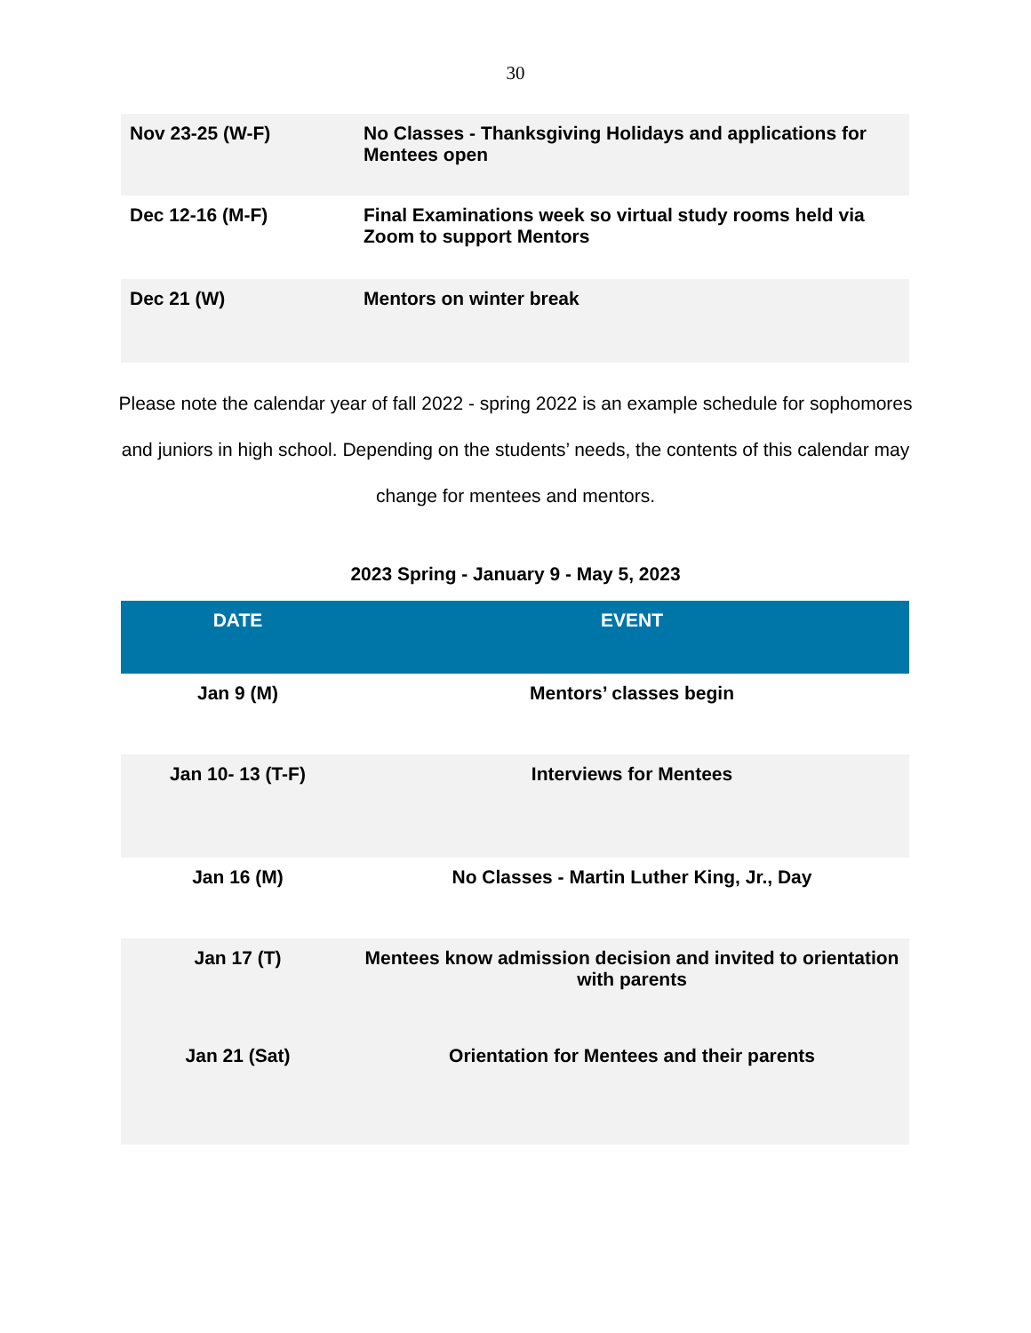30
| Nov 23-25 (W-F) | No Classes - Thanksgiving Holidays and applications for Mentees open |
| Dec 12-16 (M-F) | Final Examinations week so virtual study rooms held via Zoom to support Mentors |
| Dec 21 (W) | Mentors on winter break |
Please note the calendar year of fall 2022 - spring 2022 is an example schedule for sophomores and juniors in high school. Depending on the students’ needs, the contents of this calendar may change for mentees and mentors.
2023 Spring - January 9 - May 5, 2023
| DATE | EVENT |
| --- | --- |
| Jan 9 (M) | Mentors’ classes begin |
| Jan 10- 13 (T-F) | Interviews for Mentees |
| Jan 16 (M) | No Classes - Martin Luther King, Jr., Day |
| Jan 17 (T) | Mentees know admission decision and invited to orientation with parents |
| Jan 21 (Sat) | Orientation for Mentees and their parents |